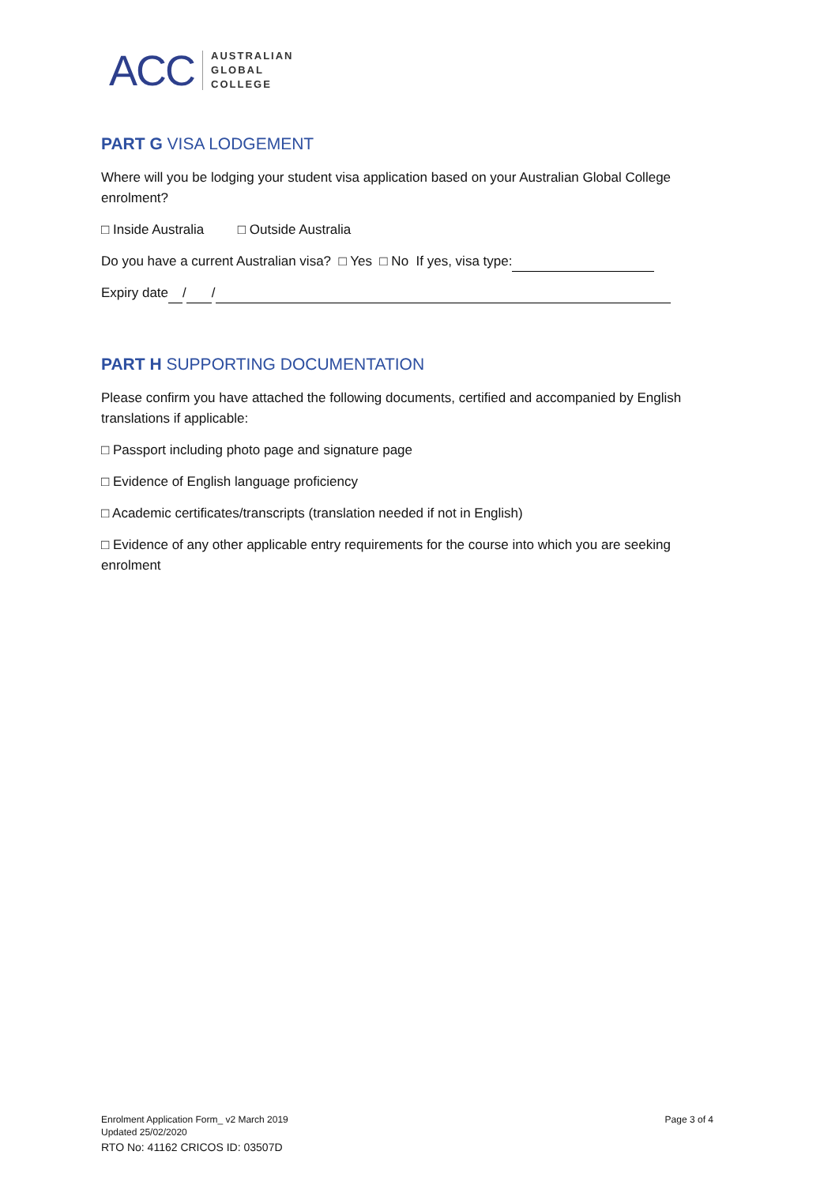ACC AUSTRALIAN
GLOBAL
COLLEGE
PART G VISA LODGEMENT
Where will you be lodging your student visa application based on your Australian Global College enrolment?
□ Inside Australia □ Outside Australia
Do you have a current Australian visa? □ Yes □ No If yes, visa type:
Expiry date / /
PART H SUPPORTING DOCUMENTATION
Please confirm you have attached the following documents, certified and accompanied by English translations if applicable:
□ Passport including photo page and signature page
□ Evidence of English language proficiency
□ Academic certificates/transcripts (translation needed if not in English)
□ Evidence of any other applicable entry requirements for the course into which you are seeking enrolment
Enrolment Application Form_ v2 March 2019
Updated 25/02/2020
RTO No: 41162 CRICOS ID: 03507D
Page 3 of 4